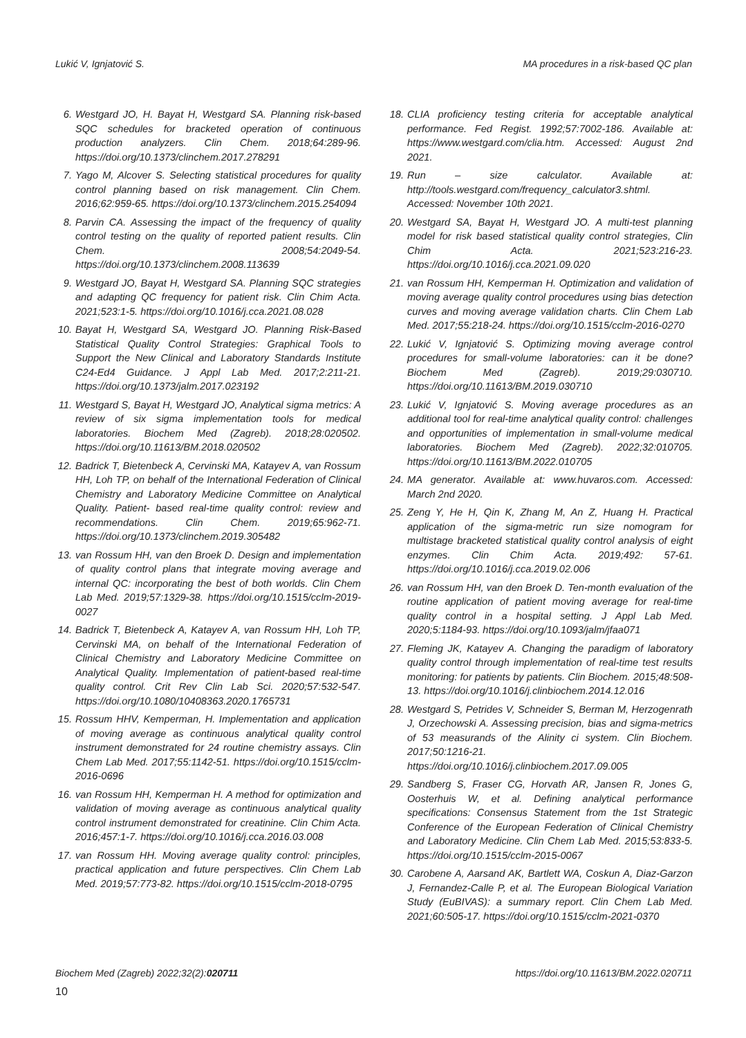Lukić V, Ignjatović S. MA procedures in a risk-based QC plan
6. Westgard JO, H. Bayat H, Westgard SA. Planning risk-based SQC schedules for bracketed operation of continuous production analyzers. Clin Chem. 2018;64:289-96. https://doi.org/10.1373/clinchem.2017.278291
7. Yago M, Alcover S. Selecting statistical procedures for quality control planning based on risk management. Clin Chem. 2016;62:959-65. https://doi.org/10.1373/clinchem.2015.254094
8. Parvin CA. Assessing the impact of the frequency of quality control testing on the quality of reported patient results. Clin Chem. 2008;54:2049-54. https://doi.org/10.1373/clinchem.2008.113639
9. Westgard JO, Bayat H, Westgard SA. Planning SQC strategies and adapting QC frequency for patient risk. Clin Chim Acta. 2021;523:1-5. https://doi.org/10.1016/j.cca.2021.08.028
10. Bayat H, Westgard SA, Westgard JO. Planning Risk-Based Statistical Quality Control Strategies: Graphical Tools to Support the New Clinical and Laboratory Standards Institute C24-Ed4 Guidance. J Appl Lab Med. 2017;2:211-21. https://doi.org/10.1373/jalm.2017.023192
11. Westgard S, Bayat H, Westgard JO, Analytical sigma metrics: A review of six sigma implementation tools for medical laboratories. Biochem Med (Zagreb). 2018;28:020502. https://doi.org/10.11613/BM.2018.020502
12. Badrick T, Bietenbeck A, Cervinski MA, Katayev A, van Rossum HH, Loh TP, on behalf of the International Federation of Clinical Chemistry and Laboratory Medicine Committee on Analytical Quality. Patient- based real-time quality control: review and recommendations. Clin Chem. 2019;65:962-71. https://doi.org/10.1373/clinchem.2019.305482
13. van Rossum HH, van den Broek D. Design and implementation of quality control plans that integrate moving average and internal QC: incorporating the best of both worlds. Clin Chem Lab Med. 2019;57:1329-38. https://doi.org/10.1515/cclm-2019-0027
14. Badrick T, Bietenbeck A, Katayev A, van Rossum HH, Loh TP, Cervinski MA, on behalf of the International Federation of Clinical Chemistry and Laboratory Medicine Committee on Analytical Quality. Implementation of patient-based real-time quality control. Crit Rev Clin Lab Sci. 2020;57:532-547. https://doi.org/10.1080/10408363.2020.1765731
15. Rossum HHV, Kemperman, H. Implementation and application of moving average as continuous analytical quality control instrument demonstrated for 24 routine chemistry assays. Clin Chem Lab Med. 2017;55:1142-51. https://doi.org/10.1515/cclm-2016-0696
16. van Rossum HH, Kemperman H. A method for optimization and validation of moving average as continuous analytical quality control instrument demonstrated for creatinine. Clin Chim Acta. 2016;457:1-7. https://doi.org/10.1016/j.cca.2016.03.008
17. van Rossum HH. Moving average quality control: principles, practical application and future perspectives. Clin Chem Lab Med. 2019;57:773-82. https://doi.org/10.1515/cclm-2018-0795
18. CLIA proficiency testing criteria for acceptable analytical performance. Fed Regist. 1992;57:7002-186. Available at: https://www.westgard.com/clia.htm. Accessed: August 2nd 2021.
19. Run – size calculator. Available at: http://tools.westgard.com/frequency_calculator3.shtml. Accessed: November 10th 2021.
20. Westgard SA, Bayat H, Westgard JO. A multi-test planning model for risk based statistical quality control strategies, Clin Chim Acta. 2021;523:216-23. https://doi.org/10.1016/j.cca.2021.09.020
21. van Rossum HH, Kemperman H. Optimization and validation of moving average quality control procedures using bias detection curves and moving average validation charts. Clin Chem Lab Med. 2017;55:218-24. https://doi.org/10.1515/cclm-2016-0270
22. Lukić V, Ignjatović S. Optimizing moving average control procedures for small-volume laboratories: can it be done? Biochem Med (Zagreb). 2019;29:030710. https://doi.org/10.11613/BM.2019.030710
23. Lukić V, Ignjatović S. Moving average procedures as an additional tool for real-time analytical quality control: challenges and opportunities of implementation in small-volume medical laboratories. Biochem Med (Zagreb). 2022;32:010705. https://doi.org/10.11613/BM.2022.010705
24. MA generator. Available at: www.huvaros.com. Accessed: March 2nd 2020.
25. Zeng Y, He H, Qin K, Zhang M, An Z, Huang H. Practical application of the sigma-metric run size nomogram for multistage bracketed statistical quality control analysis of eight enzymes. Clin Chim Acta. 2019;492: 57-61. https://doi.org/10.1016/j.cca.2019.02.006
26. van Rossum HH, van den Broek D. Ten-month evaluation of the routine application of patient moving average for real-time quality control in a hospital setting. J Appl Lab Med. 2020;5:1184-93. https://doi.org/10.1093/jalm/jfaa071
27. Fleming JK, Katayev A. Changing the paradigm of laboratory quality control through implementation of real-time test results monitoring: for patients by patients. Clin Biochem. 2015;48:508-13. https://doi.org/10.1016/j.clinbiochem.2014.12.016
28. Westgard S, Petrides V, Schneider S, Berman M, Herzogenrath J, Orzechowski A. Assessing precision, bias and sigma-metrics of 53 measurands of the Alinity ci system. Clin Biochem. 2017;50:1216-21. https://doi.org/10.1016/j.clinbiochem.2017.09.005
29. Sandberg S, Fraser CG, Horvath AR, Jansen R, Jones G, Oosterhuis W, et al. Defining analytical performance specifications: Consensus Statement from the 1st Strategic Conference of the European Federation of Clinical Chemistry and Laboratory Medicine. Clin Chem Lab Med. 2015;53:833-5. https://doi.org/10.1515/cclm-2015-0067
30. Carobene A, Aarsand AK, Bartlett WA, Coskun A, Diaz-Garzon J, Fernandez-Calle P, et al. The European Biological Variation Study (EuBIVAS): a summary report. Clin Chem Lab Med. 2021;60:505-17. https://doi.org/10.1515/cclm-2021-0370
Biochem Med (Zagreb) 2022;32(2):020711 https://doi.org/10.11613/BM.2022.020711
10